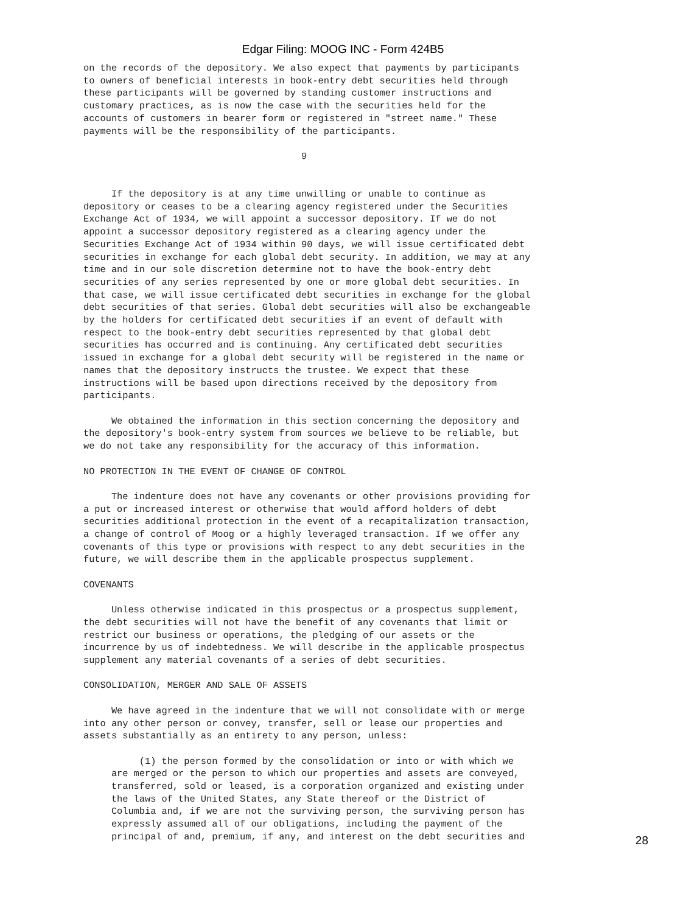Edgar Filing: MOOG INC - Form 424B5
on the records of the depository. We also expect that payments by participants
to owners of beneficial interests in book-entry debt securities held through
these participants will be governed by standing customer instructions and
customary practices, as is now the case with the securities held for the
accounts of customers in bearer form or registered in "street name." These
payments will be the responsibility of the participants.

                                       9


     If the depository is at any time unwilling or unable to continue as
depository or ceases to be a clearing agency registered under the Securities
Exchange Act of 1934, we will appoint a successor depository. If we do not
appoint a successor depository registered as a clearing agency under the
Securities Exchange Act of 1934 within 90 days, we will issue certificated debt
securities in exchange for each global debt security. In addition, we may at any
time and in our sole discretion determine not to have the book-entry debt
securities of any series represented by one or more global debt securities. In
that case, we will issue certificated debt securities in exchange for the global
debt securities of that series. Global debt securities will also be exchangeable
by the holders for certificated debt securities if an event of default with
respect to the book-entry debt securities represented by that global debt
securities has occurred and is continuing. Any certificated debt securities
issued in exchange for a global debt security will be registered in the name or
names that the depository instructs the trustee. We expect that these
instructions will be based upon directions received by the depository from
participants.

     We obtained the information in this section concerning the depository and
the depository's book-entry system from sources we believe to be reliable, but
we do not take any responsibility for the accuracy of this information.

NO PROTECTION IN THE EVENT OF CHANGE OF CONTROL

     The indenture does not have any covenants or other provisions providing for
a put or increased interest or otherwise that would afford holders of debt
securities additional protection in the event of a recapitalization transaction,
a change of control of Moog or a highly leveraged transaction. If we offer any
covenants of this type or provisions with respect to any debt securities in the
future, we will describe them in the applicable prospectus supplement.

COVENANTS

     Unless otherwise indicated in this prospectus or a prospectus supplement,
the debt securities will not have the benefit of any covenants that limit or
restrict our business or operations, the pledging of our assets or the
incurrence by us of indebtedness. We will describe in the applicable prospectus
supplement any material covenants of a series of debt securities.

CONSOLIDATION, MERGER AND SALE OF ASSETS

     We have agreed in the indenture that we will not consolidate with or merge
into any other person or convey, transfer, sell or lease our properties and
assets substantially as an entirety to any person, unless:

          (1) the person formed by the consolidation or into or with which we
     are merged or the person to which our properties and assets are conveyed,
     transferred, sold or leased, is a corporation organized and existing under
     the laws of the United States, any State thereof or the District of
     Columbia and, if we are not the surviving person, the surviving person has
     expressly assumed all of our obligations, including the payment of the
     principal of and, premium, if any, and interest on the debt securities and
28